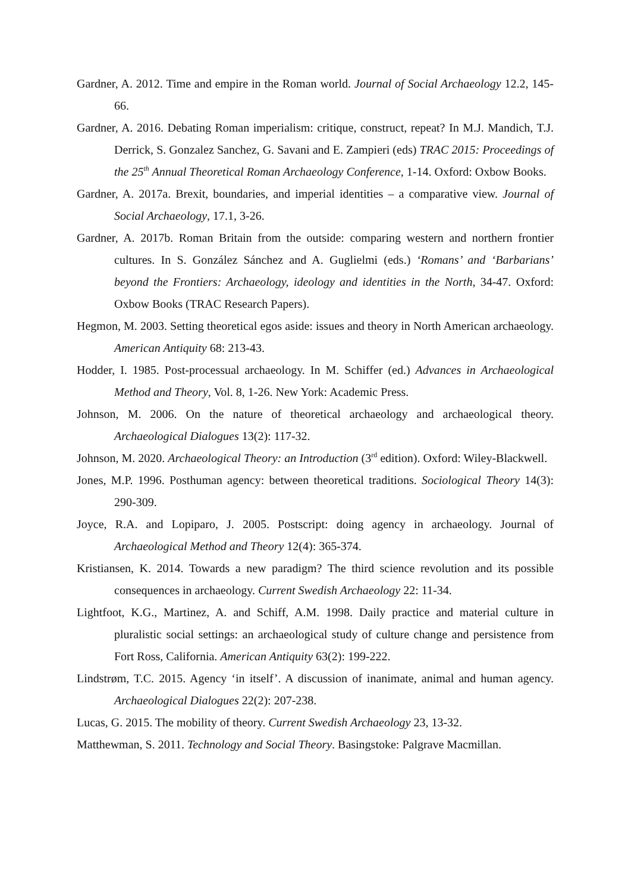Gardner, A. 2012. Time and empire in the Roman world. Journal of Social Archaeology 12.2, 145-66.
Gardner, A. 2016. Debating Roman imperialism: critique, construct, repeat? In M.J. Mandich, T.J. Derrick, S. Gonzalez Sanchez, G. Savani and E. Zampieri (eds) TRAC 2015: Proceedings of the 25<sup>th</sup> Annual Theoretical Roman Archaeology Conference, 1-14. Oxford: Oxbow Books.
Gardner, A. 2017a. Brexit, boundaries, and imperial identities – a comparative view. Journal of Social Archaeology, 17.1, 3-26.
Gardner, A. 2017b. Roman Britain from the outside: comparing western and northern frontier cultures. In S. González Sánchez and A. Guglielmi (eds.) ‘Romans’ and ‘Barbarians’ beyond the Frontiers: Archaeology, ideology and identities in the North, 34-47. Oxford: Oxbow Books (TRAC Research Papers).
Hegmon, M. 2003. Setting theoretical egos aside: issues and theory in North American archaeology. American Antiquity 68: 213-43.
Hodder, I. 1985. Post-processual archaeology. In M. Schiffer (ed.) Advances in Archaeological Method and Theory, Vol. 8, 1-26. New York: Academic Press.
Johnson, M. 2006. On the nature of theoretical archaeology and archaeological theory. Archaeological Dialogues 13(2): 117-32.
Johnson, M. 2020. Archaeological Theory: an Introduction (3<sup>rd</sup> edition). Oxford: Wiley-Blackwell.
Jones, M.P. 1996. Posthuman agency: between theoretical traditions. Sociological Theory 14(3): 290-309.
Joyce, R.A. and Lopiparo, J. 2005. Postscript: doing agency in archaeology. Journal of Archaeological Method and Theory 12(4): 365-374.
Kristiansen, K. 2014. Towards a new paradigm? The third science revolution and its possible consequences in archaeology. Current Swedish Archaeology 22: 11-34.
Lightfoot, K.G., Martinez, A. and Schiff, A.M. 1998. Daily practice and material culture in pluralistic social settings: an archaeological study of culture change and persistence from Fort Ross, California. American Antiquity 63(2): 199-222.
Lindstrøm, T.C. 2015. Agency ‘in itself’. A discussion of inanimate, animal and human agency. Archaeological Dialogues 22(2): 207-238.
Lucas, G. 2015. The mobility of theory. Current Swedish Archaeology 23, 13-32.
Matthewman, S. 2011. Technology and Social Theory. Basingstoke: Palgrave Macmillan.